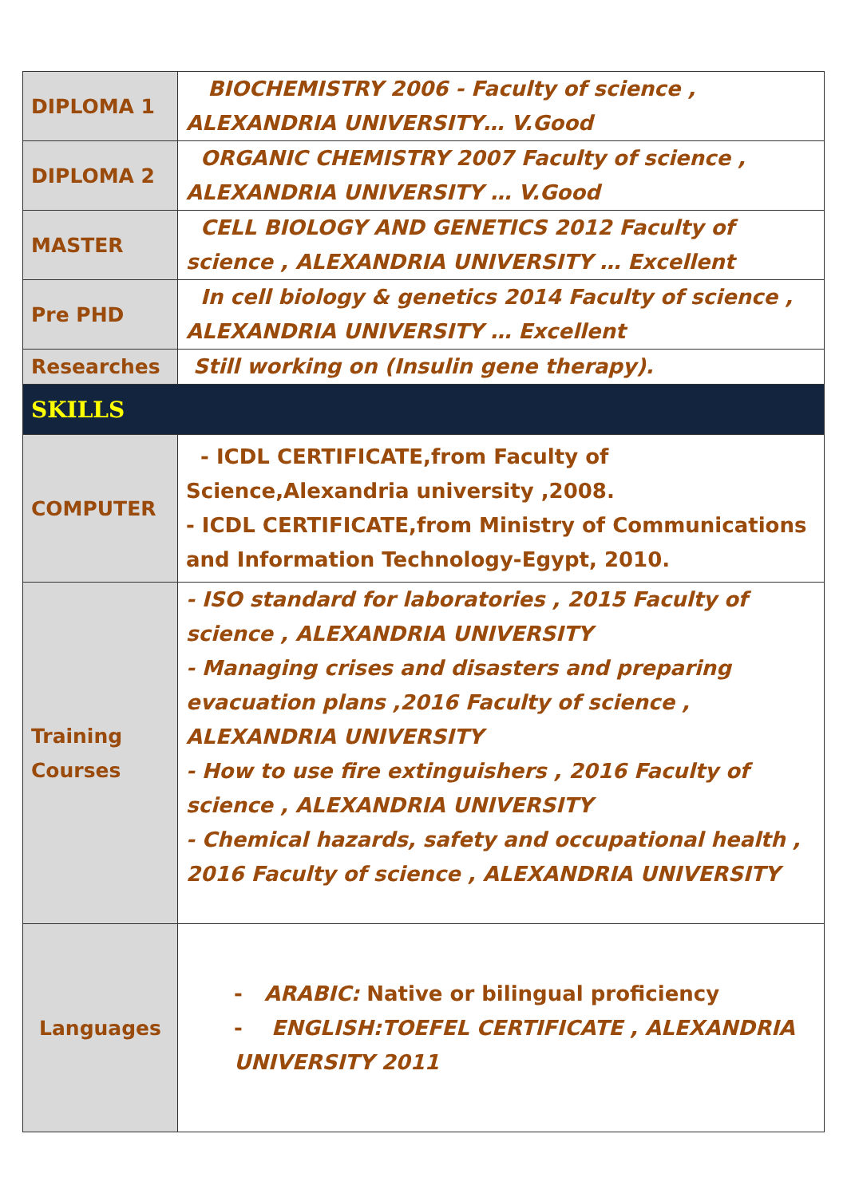| DIPLOMA 1 | BIOCHEMISTRY 2006 - Faculty of science , ALEXANDRIA UNIVERSITY… V.Good |
| DIPLOMA 2 | ORGANIC CHEMISTRY 2007 Faculty of science , ALEXANDRIA UNIVERSITY … V.Good |
| MASTER | CELL BIOLOGY AND GENETICS 2012 Faculty of science , ALEXANDRIA UNIVERSITY … Excellent |
| Pre PHD | In cell biology & genetics 2014 Faculty of science , ALEXANDRIA UNIVERSITY … Excellent |
| Researches | Still working on (Insulin gene therapy). |
| SKILLS | |
| COMPUTER | - ICDL CERTIFICATE,from Faculty of Science,Alexandria university ,2008. - ICDL CERTIFICATE,from Ministry of Communications and Information Technology-Egypt, 2010. |
| Training Courses | - ISO standard for laboratories , 2015 Faculty of science , ALEXANDRIA UNIVERSITY - Managing crises and disasters and preparing evacuation plans ,2016 Faculty of science , ALEXANDRIA UNIVERSITY - How to use fire extinguishers , 2016 Faculty of science , ALEXANDRIA UNIVERSITY - Chemical hazards, safety and occupational health , 2016 Faculty of science , ALEXANDRIA UNIVERSITY |
| Languages | - ARABIC: Native or bilingual proficiency - ENGLISH:TOEFEL CERTIFICATE , ALEXANDRIA UNIVERSITY 2011 |